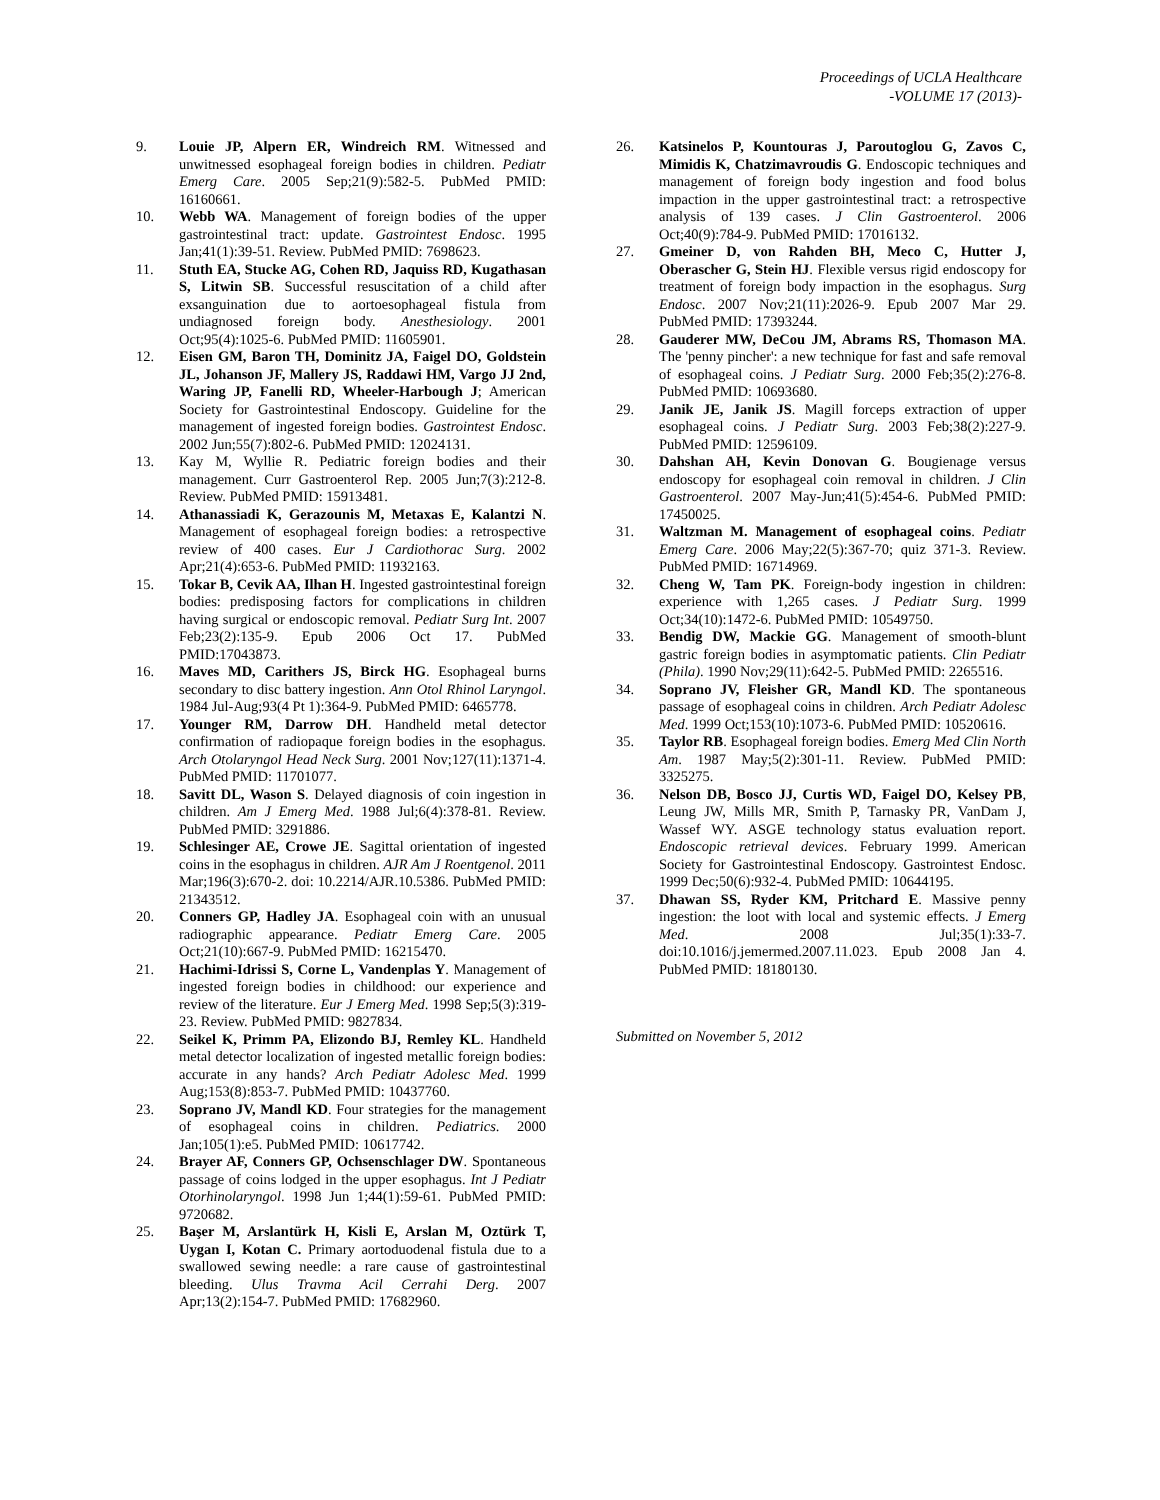Proceedings of UCLA Healthcare
-VOLUME 17 (2013)-
9. Louie JP, Alpern ER, Windreich RM. Witnessed and unwitnessed esophageal foreign bodies in children. Pediatr Emerg Care. 2005 Sep;21(9):582-5. PubMed PMID: 16160661.
10. Webb WA. Management of foreign bodies of the upper gastrointestinal tract: update. Gastrointest Endosc. 1995 Jan;41(1):39-51. Review. PubMed PMID: 7698623.
11. Stuth EA, Stucke AG, Cohen RD, Jaquiss RD, Kugathasan S, Litwin SB. Successful resuscitation of a child after exsanguination due to aortoesophageal fistula from undiagnosed foreign body. Anesthesiology. 2001 Oct;95(4):1025-6. PubMed PMID: 11605901.
12. Eisen GM, Baron TH, Dominitz JA, Faigel DO, Goldstein JL, Johanson JF, Mallery JS, Raddawi HM, Vargo JJ 2nd, Waring JP, Fanelli RD, Wheeler-Harbough J; American Society for Gastrointestinal Endoscopy. Guideline for the management of ingested foreign bodies. Gastrointest Endosc. 2002 Jun;55(7):802-6. PubMed PMID: 12024131.
13. Kay M, Wyllie R. Pediatric foreign bodies and their management. Curr Gastroenterol Rep. 2005 Jun;7(3):212-8. Review. PubMed PMID: 15913481.
14. Athanassiadi K, Gerazounis M, Metaxas E, Kalantzi N. Management of esophageal foreign bodies: a retrospective review of 400 cases. Eur J Cardiothorac Surg. 2002 Apr;21(4):653-6. PubMed PMID: 11932163.
15. Tokar B, Cevik AA, Ilhan H. Ingested gastrointestinal foreign bodies: predisposing factors for complications in children having surgical or endoscopic removal. Pediatr Surg Int. 2007 Feb;23(2):135-9. Epub 2006 Oct 17. PubMed PMID:17043873.
16. Maves MD, Carithers JS, Birck HG. Esophageal burns secondary to disc battery ingestion. Ann Otol Rhinol Laryngol. 1984 Jul-Aug;93(4 Pt 1):364-9. PubMed PMID: 6465778.
17. Younger RM, Darrow DH. Handheld metal detector confirmation of radiopaque foreign bodies in the esophagus. Arch Otolaryngol Head Neck Surg. 2001 Nov;127(11):1371-4. PubMed PMID: 11701077.
18. Savitt DL, Wason S. Delayed diagnosis of coin ingestion in children. Am J Emerg Med. 1988 Jul;6(4):378-81. Review. PubMed PMID: 3291886.
19. Schlesinger AE, Crowe JE. Sagittal orientation of ingested coins in the esophagus in children. AJR Am J Roentgenol. 2011 Mar;196(3):670-2. doi: 10.2214/AJR.10.5386. PubMed PMID: 21343512.
20. Conners GP, Hadley JA. Esophageal coin with an unusual radiographic appearance. Pediatr Emerg Care. 2005 Oct;21(10):667-9. PubMed PMID: 16215470.
21. Hachimi-Idrissi S, Corne L, Vandenplas Y. Management of ingested foreign bodies in childhood: our experience and review of the literature. Eur J Emerg Med. 1998 Sep;5(3):319-23. Review. PubMed PMID: 9827834.
22. Seikel K, Primm PA, Elizondo BJ, Remley KL. Handheld metal detector localization of ingested metallic foreign bodies: accurate in any hands? Arch Pediatr Adolesc Med. 1999 Aug;153(8):853-7. PubMed PMID: 10437760.
23. Soprano JV, Mandl KD. Four strategies for the management of esophageal coins in children. Pediatrics. 2000 Jan;105(1):e5. PubMed PMID: 10617742.
24. Brayer AF, Conners GP, Ochsenschlager DW. Spontaneous passage of coins lodged in the upper esophagus. Int J Pediatr Otorhinolaryngol. 1998 Jun 1;44(1):59-61. PubMed PMID: 9720682.
25. Başer M, Arslantürk H, Kisli E, Arslan M, Oztürk T, Uygan I, Kotan C. Primary aortoduodenal fistula due to a swallowed sewing needle: a rare cause of gastrointestinal bleeding. Ulus Travma Acil Cerrahi Derg. 2007 Apr;13(2):154-7. PubMed PMID: 17682960.
26. Katsinelos P, Kountouras J, Paroutoglou G, Zavos C, Mimidis K, Chatzimavroudis G. Endoscopic techniques and management of foreign body ingestion and food bolus impaction in the upper gastrointestinal tract: a retrospective analysis of 139 cases. J Clin Gastroenterol. 2006 Oct;40(9):784-9. PubMed PMID: 17016132.
27. Gmeiner D, von Rahden BH, Meco C, Hutter J, Oberascher G, Stein HJ. Flexible versus rigid endoscopy for treatment of foreign body impaction in the esophagus. Surg Endosc. 2007 Nov;21(11):2026-9. Epub 2007 Mar 29. PubMed PMID: 17393244.
28. Gauderer MW, DeCou JM, Abrams RS, Thomason MA. The 'penny pincher': a new technique for fast and safe removal of esophageal coins. J Pediatr Surg. 2000 Feb;35(2):276-8. PubMed PMID: 10693680.
29. Janik JE, Janik JS. Magill forceps extraction of upper esophageal coins. J Pediatr Surg. 2003 Feb;38(2):227-9. PubMed PMID: 12596109.
30. Dahshan AH, Kevin Donovan G. Bougienage versus endoscopy for esophageal coin removal in children. J Clin Gastroenterol. 2007 May-Jun;41(5):454-6. PubMed PMID: 17450025.
31. Waltzman M. Management of esophageal coins. Pediatr Emerg Care. 2006 May;22(5):367-70; quiz 371-3. Review. PubMed PMID: 16714969.
32. Cheng W, Tam PK. Foreign-body ingestion in children: experience with 1,265 cases. J Pediatr Surg. 1999 Oct;34(10):1472-6. PubMed PMID: 10549750.
33. Bendig DW, Mackie GG. Management of smooth-blunt gastric foreign bodies in asymptomatic patients. Clin Pediatr (Phila). 1990 Nov;29(11):642-5. PubMed PMID: 2265516.
34. Soprano JV, Fleisher GR, Mandl KD. The spontaneous passage of esophageal coins in children. Arch Pediatr Adolesc Med. 1999 Oct;153(10):1073-6. PubMed PMID: 10520616.
35. Taylor RB. Esophageal foreign bodies. Emerg Med Clin North Am. 1987 May;5(2):301-11. Review. PubMed PMID: 3325275.
36. Nelson DB, Bosco JJ, Curtis WD, Faigel DO, Kelsey PB, Leung JW, Mills MR, Smith P, Tarnasky PR, VanDam J, Wassef WY. ASGE technology status evaluation report. Endoscopic retrieval devices. February 1999. American Society for Gastrointestinal Endoscopy. Gastrointest Endosc. 1999 Dec;50(6):932-4. PubMed PMID: 10644195.
37. Dhawan SS, Ryder KM, Pritchard E. Massive penny ingestion: the loot with local and systemic effects. J Emerg Med. 2008 Jul;35(1):33-7. doi:10.1016/j.jemermed.2007.11.023. Epub 2008 Jan 4. PubMed PMID: 18180130.
Submitted on November 5, 2012